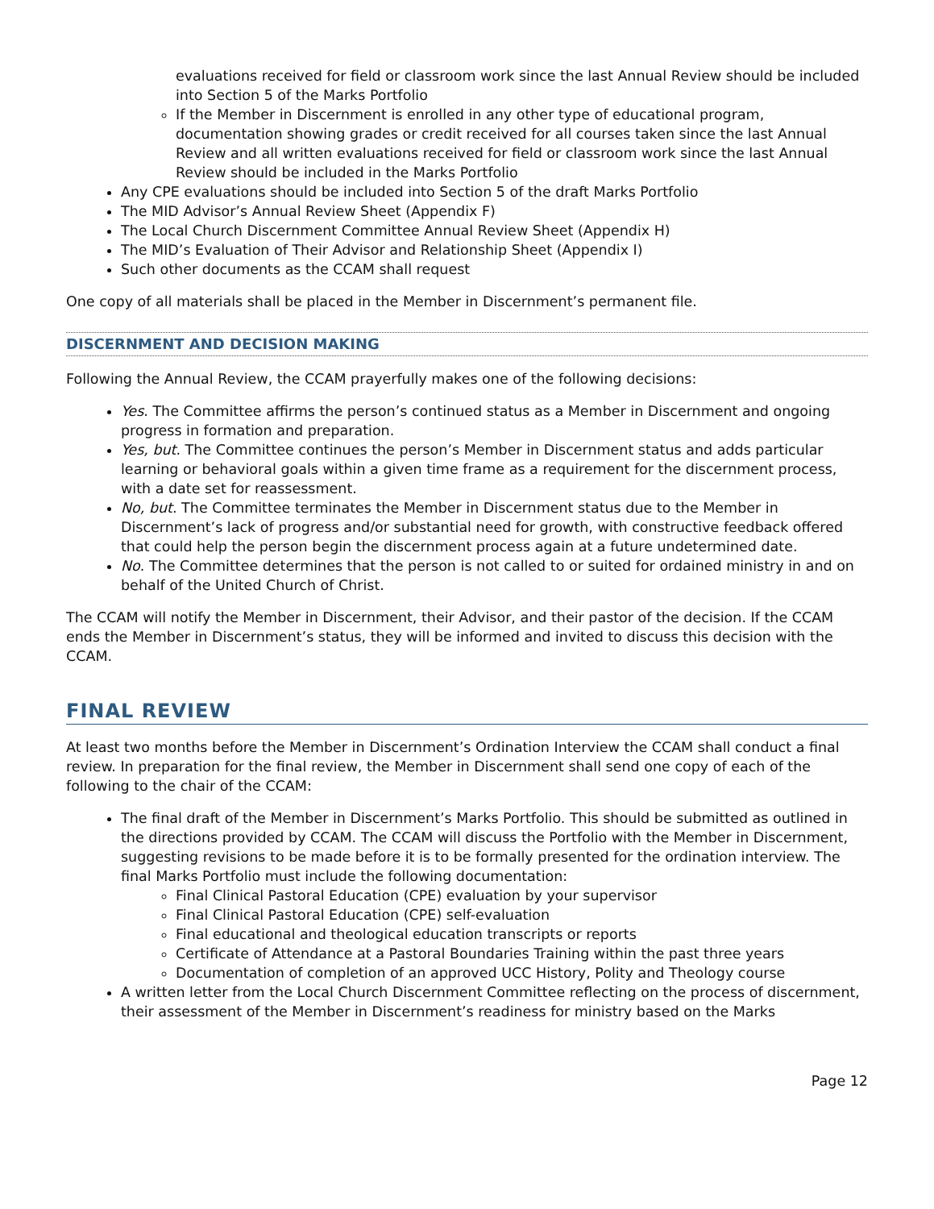evaluations received for field or classroom work since the last Annual Review should be included into Section 5 of the Marks Portfolio
If the Member in Discernment is enrolled in any other type of educational program, documentation showing grades or credit received for all courses taken since the last Annual Review and all written evaluations received for field or classroom work since the last Annual Review should be included in the Marks Portfolio
Any CPE evaluations should be included into Section 5 of the draft Marks Portfolio
The MID Advisor’s Annual Review Sheet (Appendix F)
The Local Church Discernment Committee Annual Review Sheet (Appendix H)
The MID’s Evaluation of Their Advisor and Relationship Sheet (Appendix I)
Such other documents as the CCAM shall request
One copy of all materials shall be placed in the Member in Discernment’s permanent file.
DISCERNMENT AND DECISION MAKING
Following the Annual Review, the CCAM prayerfully makes one of the following decisions:
Yes. The Committee affirms the person’s continued status as a Member in Discernment and ongoing progress in formation and preparation.
Yes, but. The Committee continues the person’s Member in Discernment status and adds particular learning or behavioral goals within a given time frame as a requirement for the discernment process, with a date set for reassessment.
No, but. The Committee terminates the Member in Discernment status due to the Member in Discernment’s lack of progress and/or substantial need for growth, with constructive feedback offered that could help the person begin the discernment process again at a future undetermined date.
No. The Committee determines that the person is not called to or suited for ordained ministry in and on behalf of the United Church of Christ.
The CCAM will notify the Member in Discernment, their Advisor, and their pastor of the decision. If the CCAM ends the Member in Discernment’s status, they will be informed and invited to discuss this decision with the CCAM.
FINAL REVIEW
At least two months before the Member in Discernment’s Ordination Interview the CCAM shall conduct a final review. In preparation for the final review, the Member in Discernment shall send one copy of each of the following to the chair of the CCAM:
The final draft of the Member in Discernment’s Marks Portfolio. This should be submitted as outlined in the directions provided by CCAM. The CCAM will discuss the Portfolio with the Member in Discernment, suggesting revisions to be made before it is to be formally presented for the ordination interview. The final Marks Portfolio must include the following documentation:
Final Clinical Pastoral Education (CPE) evaluation by your supervisor
Final Clinical Pastoral Education (CPE) self-evaluation
Final educational and theological education transcripts or reports
Certificate of Attendance at a Pastoral Boundaries Training within the past three years
Documentation of completion of an approved UCC History, Polity and Theology course
A written letter from the Local Church Discernment Committee reflecting on the process of discernment, their assessment of the Member in Discernment’s readiness for ministry based on the Marks
Page 12